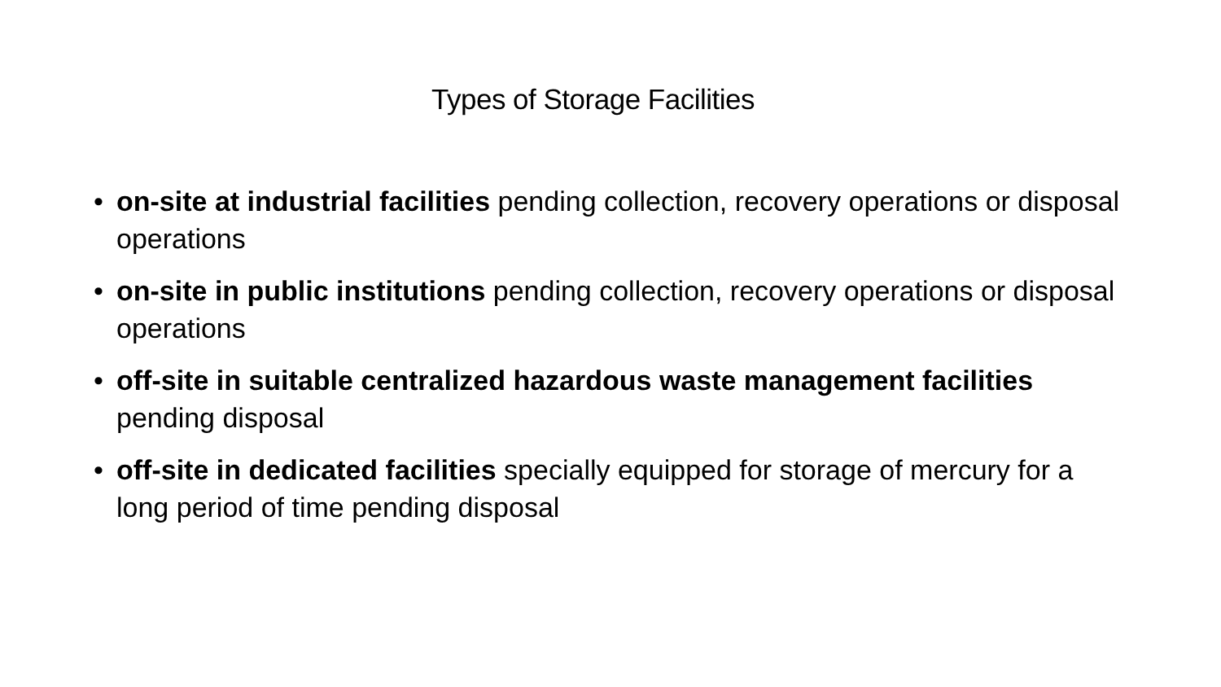Types of Storage Facilities
• on-site at industrial facilities pending collection, recovery operations or disposal operations
• on-site in public institutions pending collection, recovery operations or disposal operations
• off-site in suitable centralized hazardous waste management facilities pending disposal
• off-site in dedicated facilities specially equipped for storage of mercury for a long period of time pending disposal